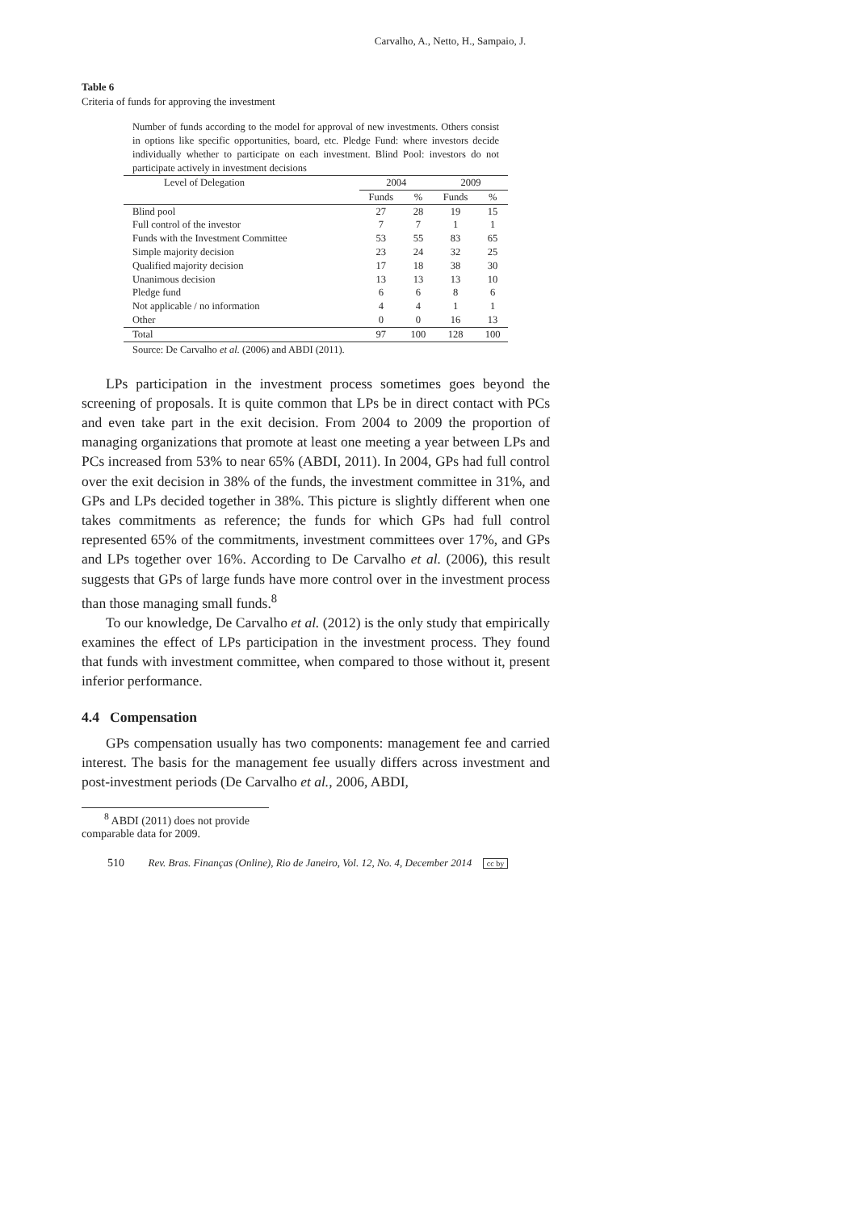Carvalho, A., Netto, H., Sampaio, J.
Table 6
Criteria of funds for approving the investment
Number of funds according to the model for approval of new investments. Others consist in options like specific opportunities, board, etc. Pledge Fund: where investors decide individually whether to participate on each investment. Blind Pool: investors do not participate actively in investment decisions
| Level of Delegation | 2004 | | 2009 | |
| --- | --- | --- | --- | --- |
| | Funds | % | Funds | % |
| Blind pool | 27 | 28 | 19 | 15 |
| Full control of the investor | 7 | 7 | 1 | 1 |
| Funds with the Investment Committee | 53 | 55 | 83 | 65 |
| Simple majority decision | 23 | 24 | 32 | 25 |
| Qualified majority decision | 17 | 18 | 38 | 30 |
| Unanimous decision | 13 | 13 | 13 | 10 |
| Pledge fund | 6 | 6 | 8 | 6 |
| Not applicable / no information | 4 | 4 | 1 | 1 |
| Other | 0 | 0 | 16 | 13 |
| Total | 97 | 100 | 128 | 100 |
Source: De Carvalho et al. (2006) and ABDI (2011).
LPs participation in the investment process sometimes goes beyond the screening of proposals. It is quite common that LPs be in direct contact with PCs and even take part in the exit decision. From 2004 to 2009 the proportion of managing organizations that promote at least one meeting a year between LPs and PCs increased from 53% to near 65% (ABDI, 2011). In 2004, GPs had full control over the exit decision in 38% of the funds, the investment committee in 31%, and GPs and LPs decided together in 38%. This picture is slightly different when one takes commitments as reference; the funds for which GPs had full control represented 65% of the commitments, investment committees over 17%, and GPs and LPs together over 16%. According to De Carvalho et al. (2006), this result suggests that GPs of large funds have more control over in the investment process than those managing small funds.<sup>8</sup>
To our knowledge, De Carvalho et al. (2012) is the only study that empirically examines the effect of LPs participation in the investment process. They found that funds with investment committee, when compared to those without it, present inferior performance.
4.4 Compensation
GPs compensation usually has two components: management fee and carried interest. The basis for the management fee usually differs across investment and post-investment periods (De Carvalho et al., 2006, ABDI,
<sup>8</sup> ABDI (2011) does not provide comparable data for 2009.
510 Rev. Bras. Finanças (Online), Rio de Janeiro, Vol. 12, No. 4, December 2014 cc by